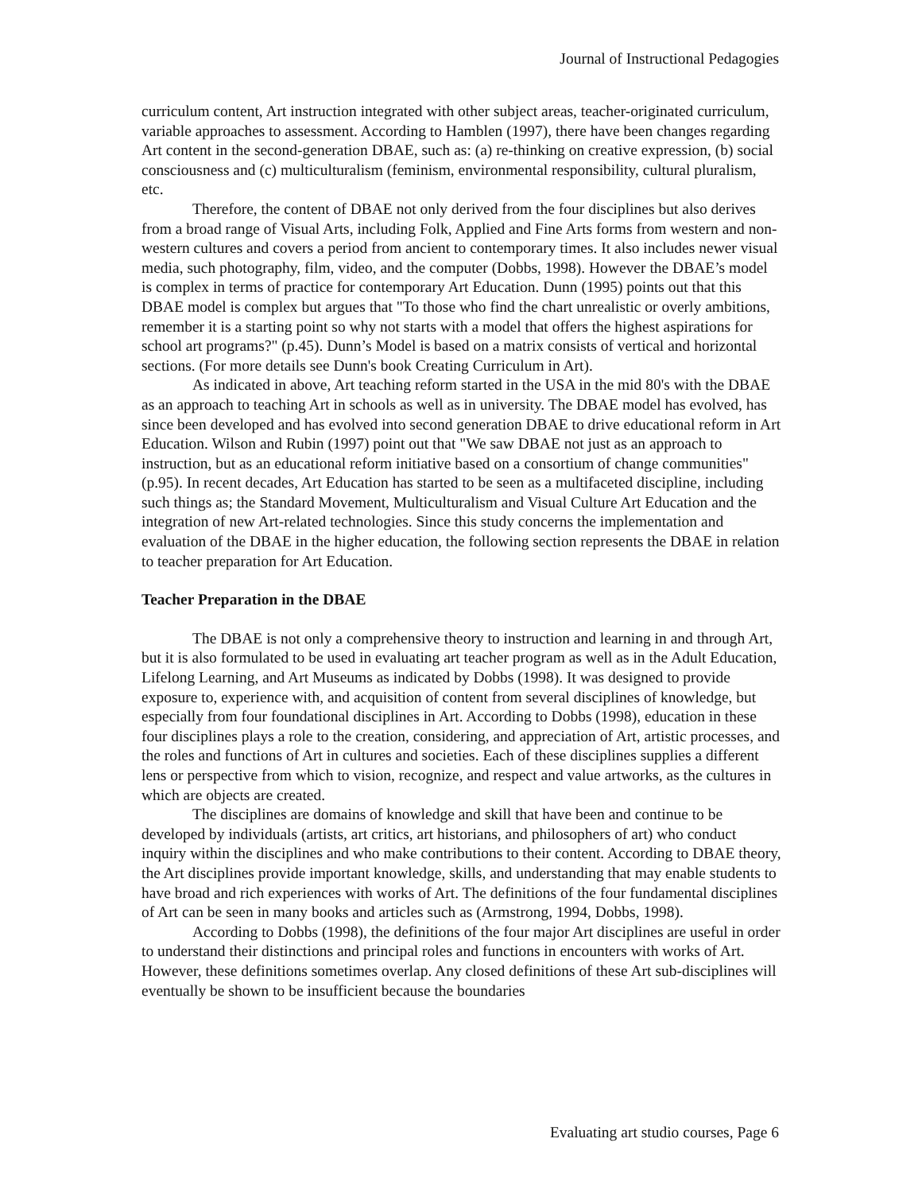Journal of Instructional Pedagogies
curriculum content, Art instruction integrated with other subject areas, teacher-originated curriculum, variable approaches to assessment. According to Hamblen (1997), there have been changes regarding Art content in the second-generation DBAE, such as: (a) re-thinking on creative expression, (b) social consciousness and (c) multiculturalism (feminism, environmental responsibility, cultural pluralism, etc.
Therefore, the content of DBAE not only derived from the four disciplines but also derives from a broad range of Visual Arts, including Folk, Applied and Fine Arts forms from western and non-western cultures and covers a period from ancient to contemporary times. It also includes newer visual media, such photography, film, video, and the computer (Dobbs, 1998). However the DBAE’s model is complex in terms of practice for contemporary Art Education. Dunn (1995) points out that this DBAE model is complex but argues that "To those who find the chart unrealistic or overly ambitions, remember it is a starting point so why not starts with a model that offers the highest aspirations for school art programs?" (p.45). Dunn’s Model is based on a matrix consists of vertical and horizontal sections. (For more details see Dunn's book Creating Curriculum in Art).
As indicated in above, Art teaching reform started in the USA in the mid 80's with the DBAE as an approach to teaching Art in schools as well as in university. The DBAE model has evolved, has since been developed and has evolved into second generation DBAE to drive educational reform in Art Education. Wilson and Rubin (1997) point out that "We saw DBAE not just as an approach to instruction, but as an educational reform initiative based on a consortium of change communities" (p.95). In recent decades, Art Education has started to be seen as a multifaceted discipline, including such things as; the Standard Movement, Multiculturalism and Visual Culture Art Education and the integration of new Art-related technologies. Since this study concerns the implementation and evaluation of the DBAE in the higher education, the following section represents the DBAE in relation to teacher preparation for Art Education.
Teacher Preparation in the DBAE
The DBAE is not only a comprehensive theory to instruction and learning in and through Art, but it is also formulated to be used in evaluating art teacher program as well as in the Adult Education, Lifelong Learning, and Art Museums as indicated by Dobbs (1998). It was designed to provide exposure to, experience with, and acquisition of content from several disciplines of knowledge, but especially from four foundational disciplines in Art. According to Dobbs (1998), education in these four disciplines plays a role to the creation, considering, and appreciation of Art, artistic processes, and the roles and functions of Art in cultures and societies. Each of these disciplines supplies a different lens or perspective from which to vision, recognize, and respect and value artworks, as the cultures in which are objects are created.
The disciplines are domains of knowledge and skill that have been and continue to be developed by individuals (artists, art critics, art historians, and philosophers of art) who conduct inquiry within the disciplines and who make contributions to their content. According to DBAE theory, the Art disciplines provide important knowledge, skills, and understanding that may enable students to have broad and rich experiences with works of Art. The definitions of the four fundamental disciplines of Art can be seen in many books and articles such as (Armstrong, 1994, Dobbs, 1998).
According to Dobbs (1998), the definitions of the four major Art disciplines are useful in order to understand their distinctions and principal roles and functions in encounters with works of Art. However, these definitions sometimes overlap. Any closed definitions of these Art sub-disciplines will eventually be shown to be insufficient because the boundaries
Evaluating art studio courses, Page 6